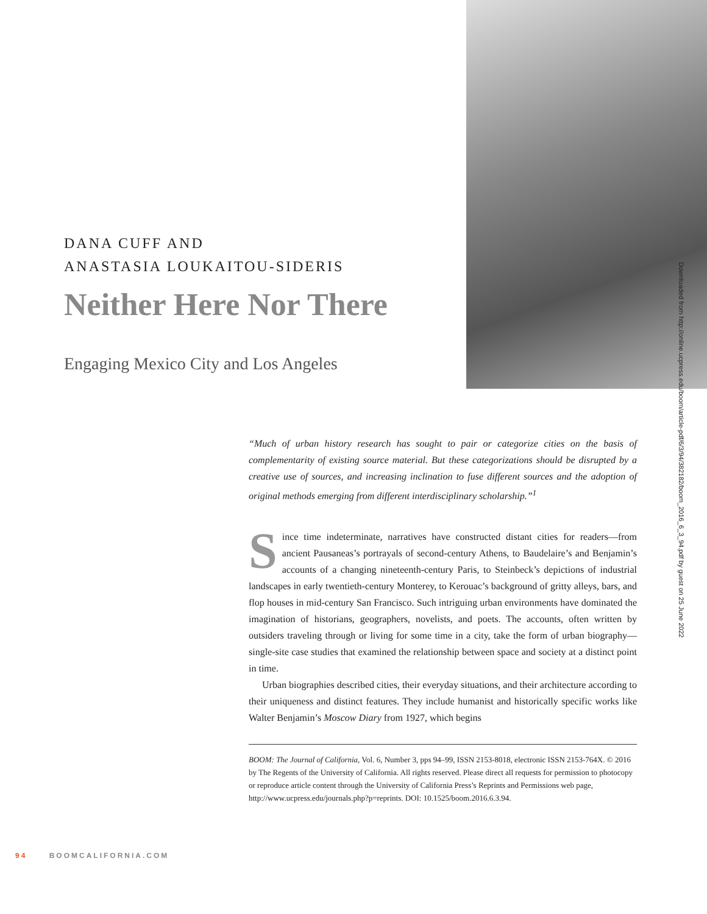DANA CUFF AND
ANASTASIA LOUKAITOU-SIDERIS
Neither Here Nor There
Engaging Mexico City and Los Angeles
Downloaded from http://online.ucpress.edu/boom/article-pdf/6/3/94/382182/boom_2016_6_3_94.pdf by guest on 25 June 2022
“Much of urban history research has sought to pair or categorize cities on the basis of complementarity of existing source material. But these categorizations should be disrupted by a creative use of sources, and increasing inclination to fuse different sources and the adoption of original methods emerging from different interdisciplinary scholarship.”<sup>1</sup>
Since time indeterminate, narratives have constructed distant cities for readers—from ancient Pausaneas’s portrayals of second-century Athens, to Baudelaire’s and Benjamin’s accounts of a changing nineteenth-century Paris, to Steinbeck’s depictions of industrial landscapes in early twentieth-century Monterey, to Kerouac’s background of gritty alleys, bars, and flop houses in mid-century San Francisco. Such intriguing urban environments have dominated the imagination of historians, geographers, novelists, and poets. The accounts, often written by outsiders traveling through or living for some time in a city, take the form of urban biography—single-site case studies that examined the relationship between space and society at a distinct point in time.
Urban biographies described cities, their everyday situations, and their architecture according to their uniqueness and distinct features. They include humanist and historically specific works like Walter Benjamin’s Moscow Diary from 1927, which begins
BOOM: The Journal of California, Vol. 6, Number 3, pps 94–99, ISSN 2153-8018, electronic ISSN 2153-764X. © 2016 by The Regents of the University of California. All rights reserved. Please direct all requests for permission to photocopy or reproduce article content through the University of California Press’s Reprints and Permissions web page, http://www.ucpress.edu/journals.php?p=reprints. DOI: 10.1525/boom.2016.6.3.94.
94 BOOMCALIFORNIA.COM